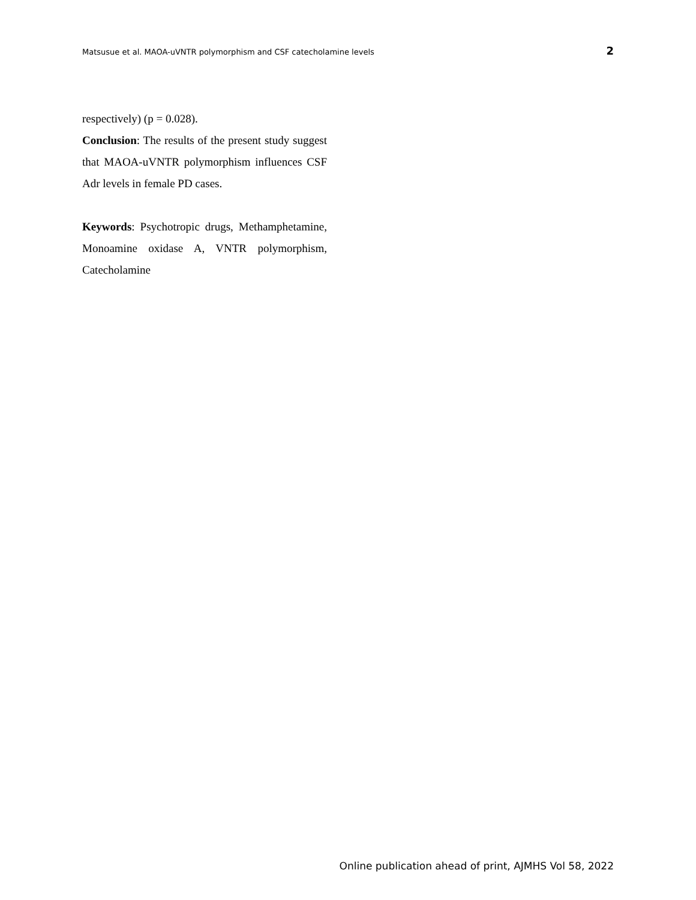Matsusue et al. MAOA-uVNTR polymorphism and CSF catecholamine levels 2
respectively) (p = 0.028).
Conclusion: The results of the present study suggest that MAOA-uVNTR polymorphism influences CSF Adr levels in female PD cases.
Keywords: Psychotropic drugs, Methamphetamine, Monoamine oxidase A, VNTR polymorphism, Catecholamine
Online publication ahead of print, AJMHS Vol 58, 2022